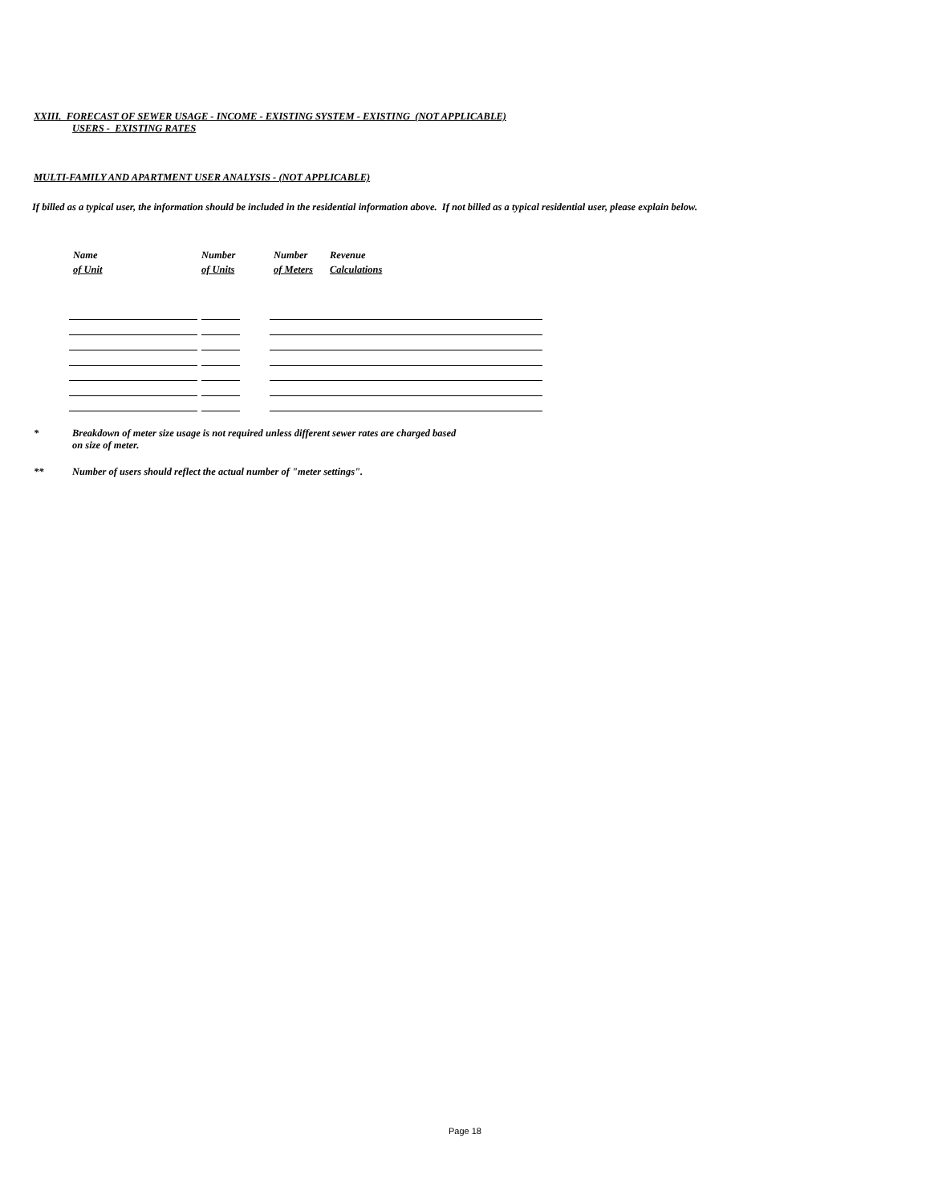XXIII. FORECAST OF SEWER USAGE - INCOME - EXISTING SYSTEM - EXISTING (NOT APPLICABLE)
USERS - EXISTING RATES
MULTI-FAMILY AND APARTMENT USER ANALYSIS - (NOT APPLICABLE)
If billed as a typical user, the information should be included in the residential information above. If not billed as a typical residential user, please explain below.
| Name | Number | Number | Revenue |
| --- | --- | --- | --- |
| of Unit | of Units | of Meters | Calculations |
* Breakdown of meter size usage is not required unless different sewer rates are charged based
on size of meter.
** Number of users should reflect the actual number of "meter settings".
Page 18